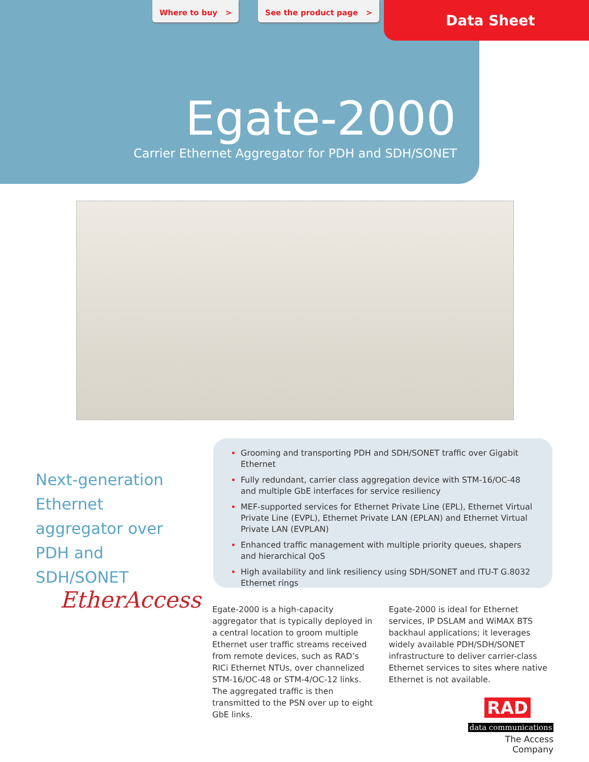Where to buy > See the product page >
Data Sheet
Egate-2000
Carrier Ethernet Aggregator for PDH and SDH/SONET
Next-generation Ethernet aggregator over PDH and SDH/SONET
EtherAccess
Grooming and transporting PDH and SDH/SONET traffic over Gigabit Ethernet
Fully redundant, carrier class aggregation device with STM-16/OC-48 and multiple GbE interfaces for service resiliency
MEF-supported services for Ethernet Private Line (EPL), Ethernet Virtual Private Line (EVPL), Ethernet Private LAN (EPLAN) and Ethernet Virtual Private LAN (EVPLAN)
Enhanced traffic management with multiple priority queues, shapers and hierarchical QoS
High availability and link resiliency using SDH/SONET and ITU-T G.8032 Ethernet rings
Egate-2000 is a high-capacity aggregator that is typically deployed in a central location to groom multiple Ethernet user traffic streams received from remote devices, such as RAD’s RICi Ethernet NTUs, over channelized STM-16/OC-48 or STM-4/OC-12 links. The aggregated traffic is then transmitted to the PSN over up to eight GbE links.
Egate-2000 is ideal for Ethernet services, IP DSLAM and WiMAX BTS backhaul applications; it leverages widely available PDH/SDH/SONET infrastructure to deliver carrier-class Ethernet services to sites where native Ethernet is not available.
RAD
data communications
The Access Company